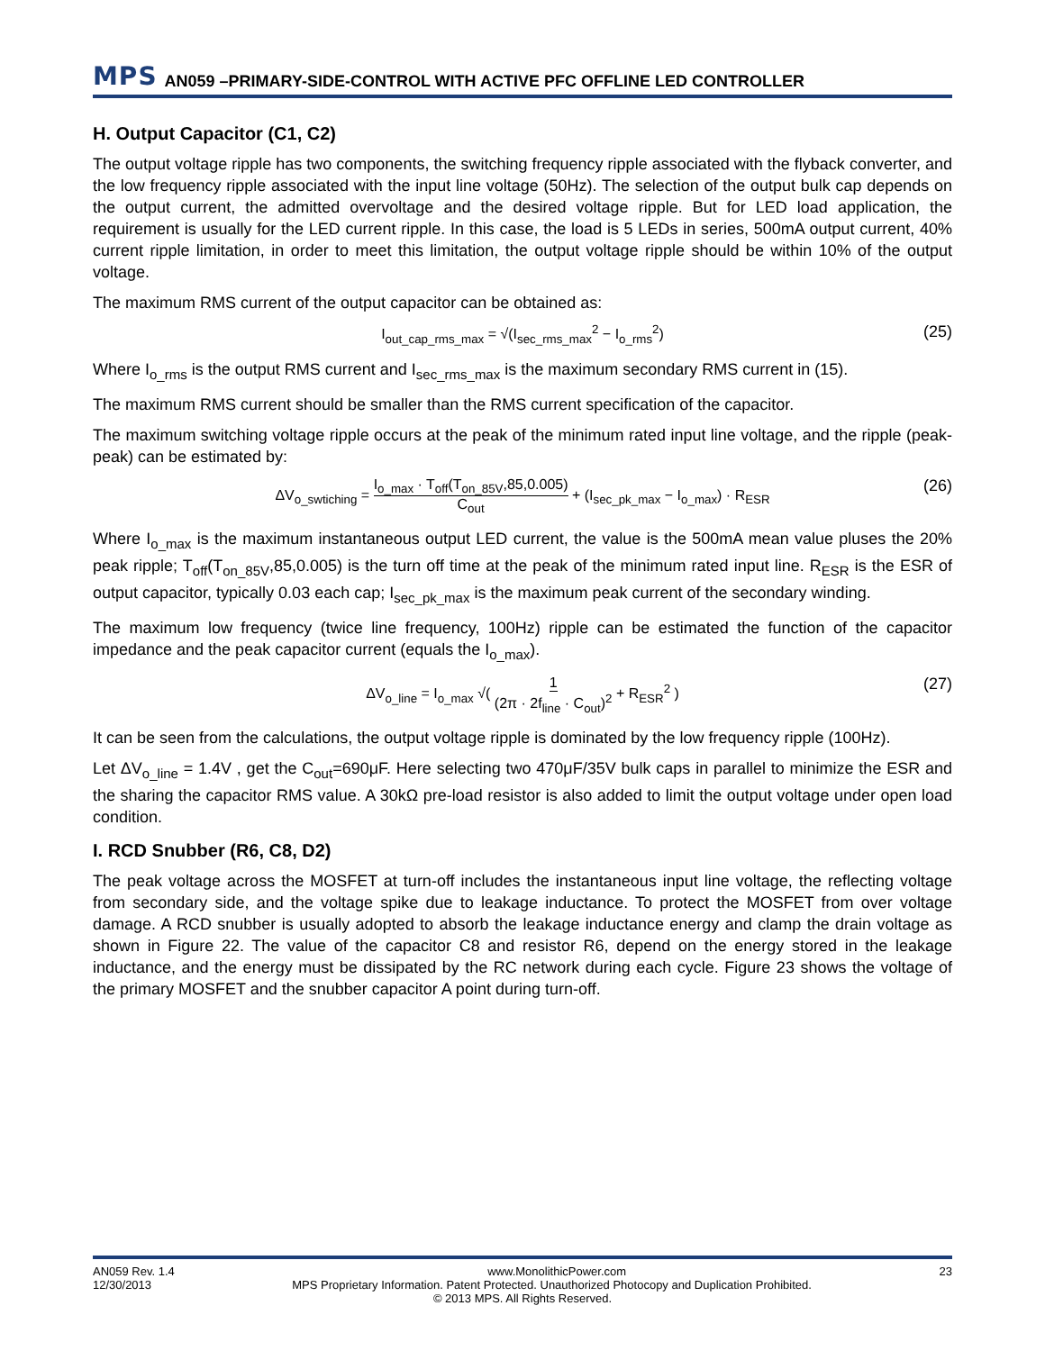MPS AN059 –PRIMARY-SIDE-CONTROL WITH ACTIVE PFC OFFLINE LED CONTROLLER
H. Output Capacitor (C1, C2)
The output voltage ripple has two components, the switching frequency ripple associated with the flyback converter, and the low frequency ripple associated with the input line voltage (50Hz). The selection of the output bulk cap depends on the output current, the admitted overvoltage and the desired voltage ripple. But for LED load application, the requirement is usually for the LED current ripple. In this case, the load is 5 LEDs in series, 500mA output current, 40% current ripple limitation, in order to meet this limitation, the output voltage ripple should be within 10% of the output voltage.
The maximum RMS current of the output capacitor can be obtained as:
I<sub>out_cap_rms_max</sub> = √(I<sub>sec_rms_max</sub><sup>2</sup> − I<sub>o_rms</sub><sup>2</sup>) (25)
Where I<sub>o_rms</sub> is the output RMS current and I<sub>sec_rms_max</sub> is the maximum secondary RMS current in (15).
The maximum RMS current should be smaller than the RMS current specification of the capacitor.
The maximum switching voltage ripple occurs at the peak of the minimum rated input line voltage, and the ripple (peak-peak) can be estimated by:
ΔV<sub>o_swtiching</sub> = I<sub>o_max</sub> · T<sub>off</sub>(T<sub>on_85V</sub>,85,0.005) C<sub>out</sub> + (I<sub>sec_pk_max</sub> − I<sub>o_max</sub>) · R<sub>ESR</sub> (26)
Where I<sub>o_max</sub> is the maximum instantaneous output LED current, the value is the 500mA mean value pluses the 20% peak ripple; T<sub>off</sub>(T<sub>on_85V</sub>,85,0.005) is the turn off time at the peak of the minimum rated input line. R<sub>ESR</sub> is the ESR of output capacitor, typically 0.03 each cap; I<sub>sec_pk_max</sub> is the maximum peak current of the secondary winding.
The maximum low frequency (twice line frequency, 100Hz) ripple can be estimated the function of the capacitor impedance and the peak capacitor current (equals the I<sub>o_max</sub>).
ΔV<sub>o_line</sub> = I<sub>o_max</sub> √( 1 (2π · 2f<sub>line</sub> · C<sub>out</sub>)<sup>2</sup> + R<sub>ESR</sub><sup>2</sup> ) (27)
It can be seen from the calculations, the output voltage ripple is dominated by the low frequency ripple (100Hz).
Let ΔV<sub>o_line</sub> = 1.4V , get the C<sub>out</sub>=690μF. Here selecting two 470μF/35V bulk caps in parallel to minimize the ESR and the sharing the capacitor RMS value. A 30kΩ pre-load resistor is also added to limit the output voltage under open load condition.
I. RCD Snubber (R6, C8, D2)
The peak voltage across the MOSFET at turn-off includes the instantaneous input line voltage, the reflecting voltage from secondary side, and the voltage spike due to leakage inductance. To protect the MOSFET from over voltage damage. A RCD snubber is usually adopted to absorb the leakage inductance energy and clamp the drain voltage as shown in Figure 22. The value of the capacitor C8 and resistor R6, depend on the energy stored in the leakage inductance, and the energy must be dissipated by the RC network during each cycle. Figure 23 shows the voltage of the primary MOSFET and the snubber capacitor A point during turn-off.
AN059 Rev. 1.4 www.MonolithicPower.com 23
12/30/2013 MPS Proprietary Information. Patent Protected. Unauthorized Photocopy and Duplication Prohibited.
© 2013 MPS. All Rights Reserved.